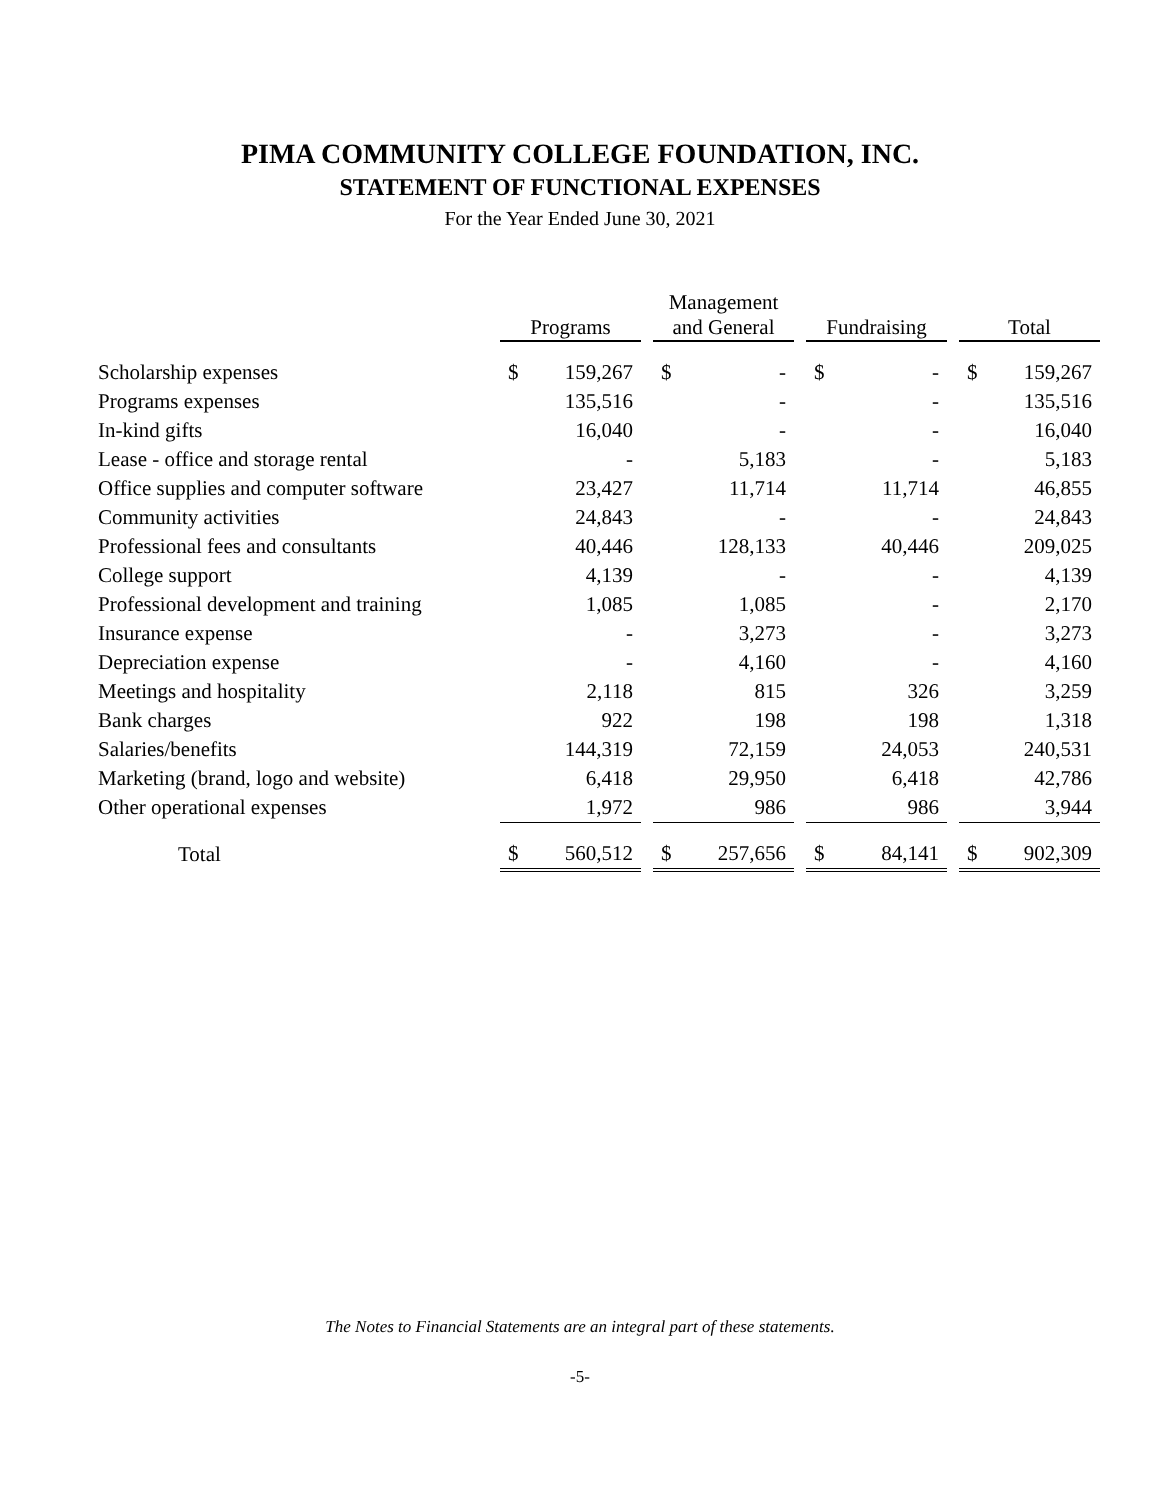PIMA COMMUNITY COLLEGE FOUNDATION, INC.
STATEMENT OF FUNCTIONAL EXPENSES
For the Year Ended June 30, 2021
| | Programs | | | Management and General | | | Fundraising | | | Total | |
| --- | --- | --- | --- | --- | --- | --- | --- | --- | --- | --- | --- |
| Scholarship expenses | $ | 159,267 | | $ | - | | $ | - | | $ | 159,267 |
| Programs expenses | | 135,516 | | | - | | | - | | | 135,516 |
| In-kind gifts | | 16,040 | | | - | | | - | | | 16,040 |
| Lease - office and storage rental | | - | | | 5,183 | | | - | | | 5,183 |
| Office supplies and computer software | | 23,427 | | | 11,714 | | | 11,714 | | | 46,855 |
| Community activities | | 24,843 | | | - | | | - | | | 24,843 |
| Professional fees and consultants | | 40,446 | | | 128,133 | | | 40,446 | | | 209,025 |
| College support | | 4,139 | | | - | | | - | | | 4,139 |
| Professional development and training | | 1,085 | | | 1,085 | | | - | | | 2,170 |
| Insurance expense | | - | | | 3,273 | | | - | | | 3,273 |
| Depreciation expense | | - | | | 4,160 | | | - | | | 4,160 |
| Meetings and hospitality | | 2,118 | | | 815 | | | 326 | | | 3,259 |
| Bank charges | | 922 | | | 198 | | | 198 | | | 1,318 |
| Salaries/benefits | | 144,319 | | | 72,159 | | | 24,053 | | | 240,531 |
| Marketing (brand, logo and website) | | 6,418 | | | 29,950 | | | 6,418 | | | 42,786 |
| Other operational expenses | | 1,972 | | | 986 | | | 986 | | | 3,944 |
| Total | $ | 560,512 | | $ | 257,656 | | $ | 84,141 | | $ | 902,309 |
The Notes to Financial Statements are an integral part of these statements.
-5-